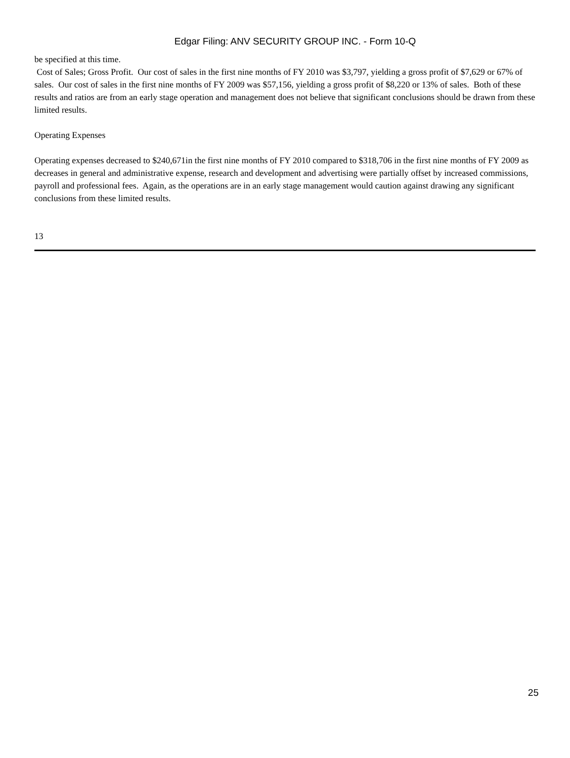Edgar Filing: ANV SECURITY GROUP INC. - Form 10-Q
be specified at this time.
Cost of Sales; Gross Profit. Our cost of sales in the first nine months of FY 2010 was $3,797, yielding a gross profit of $7,629 or 67% of sales. Our cost of sales in the first nine months of FY 2009 was $57,156, yielding a gross profit of $8,220 or 13% of sales. Both of these results and ratios are from an early stage operation and management does not believe that significant conclusions should be drawn from these limited results.
Operating Expenses
Operating expenses decreased to $240,671in the first nine months of FY 2010 compared to $318,706 in the first nine months of FY 2009 as decreases in general and administrative expense, research and development and advertising were partially offset by increased commissions, payroll and professional fees. Again, as the operations are in an early stage management would caution against drawing any significant conclusions from these limited results.
13
25